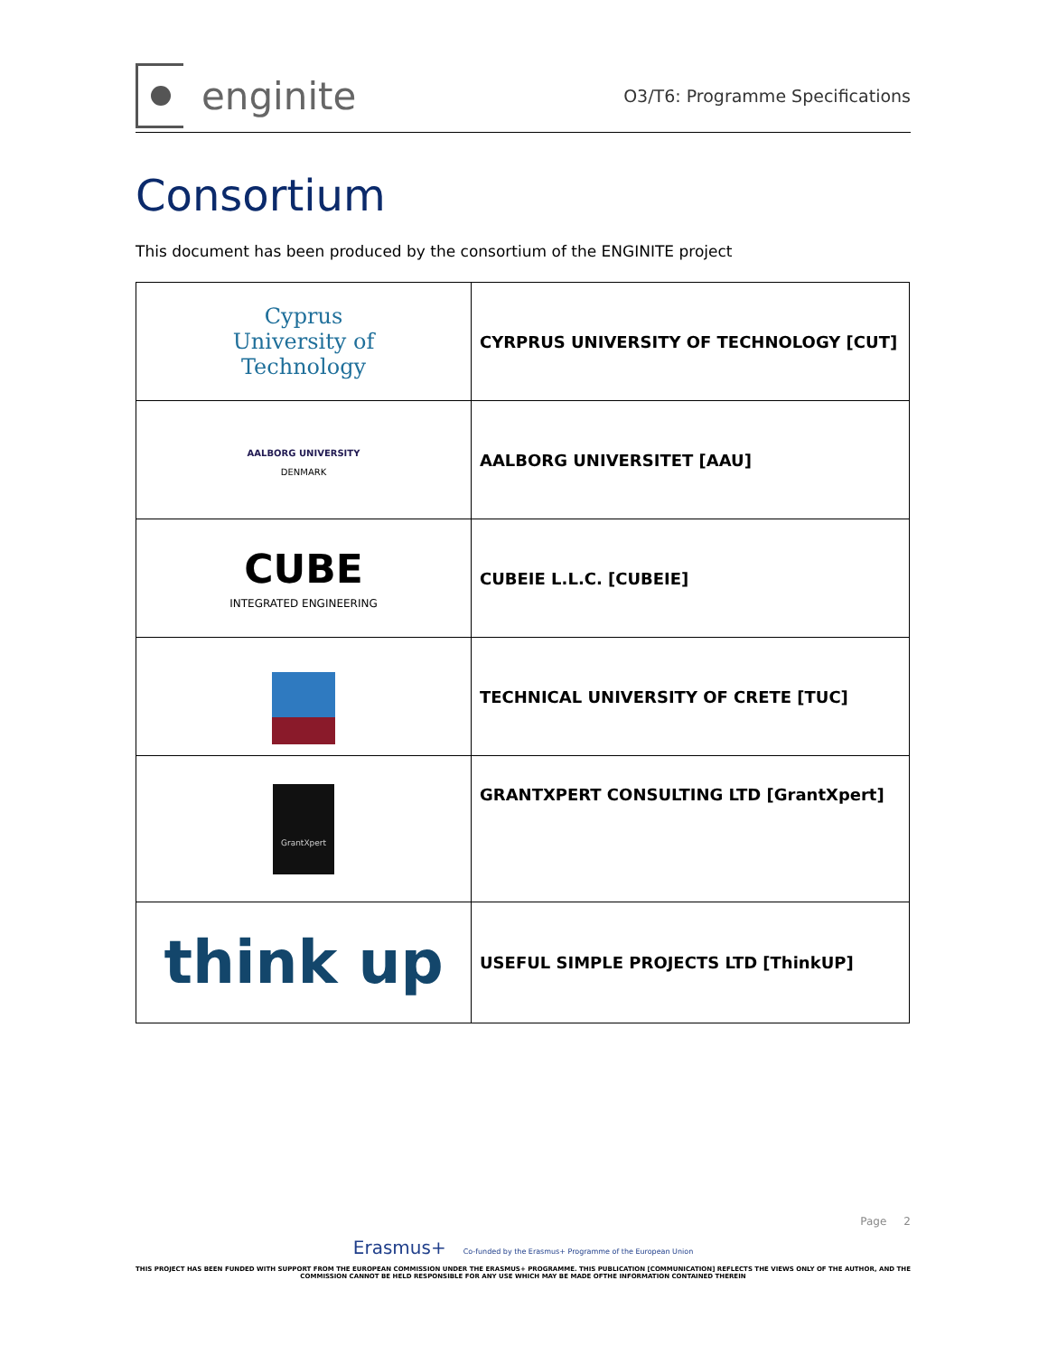enginite
O3/T6: Programme Specifications
Consortium
This document has been produced by the consortium of the ENGINITE project
| Cyprus University of Technology | CYRPRUS UNIVERSITY OF TECHNOLOGY [CUT] |
| AALBORG UNIVERSITY DENMARK | AALBORG UNIVERSITET [AAU] |
| CUBE INTEGRATED ENGINEERING | CUBEIE L.L.C. [CUBEIE] |
| | TECHNICAL UNIVERSITY OF CRETE [TUC] |
| GrantXpert | GRANTXPERT CONSULTING LTD [GrantXpert] |
| think up | USEFUL SIMPLE PROJECTS LTD [ThinkUP] |
Page 2
Erasmus+ Co-funded by the Erasmus+ Programme of the European Union
THIS PROJECT HAS BEEN FUNDED WITH SUPPORT FROM THE EUROPEAN COMMISSION UNDER THE ERASMUS+ PROGRAMME. THIS PUBLICATION [COMMUNICATION] REFLECTS THE VIEWS ONLY OF THE AUTHOR, AND THE
COMMISSION CANNOT BE HELD RESPONSIBLE FOR ANY USE WHICH MAY BE MADE OFTHE INFORMATION CONTAINED THEREIN